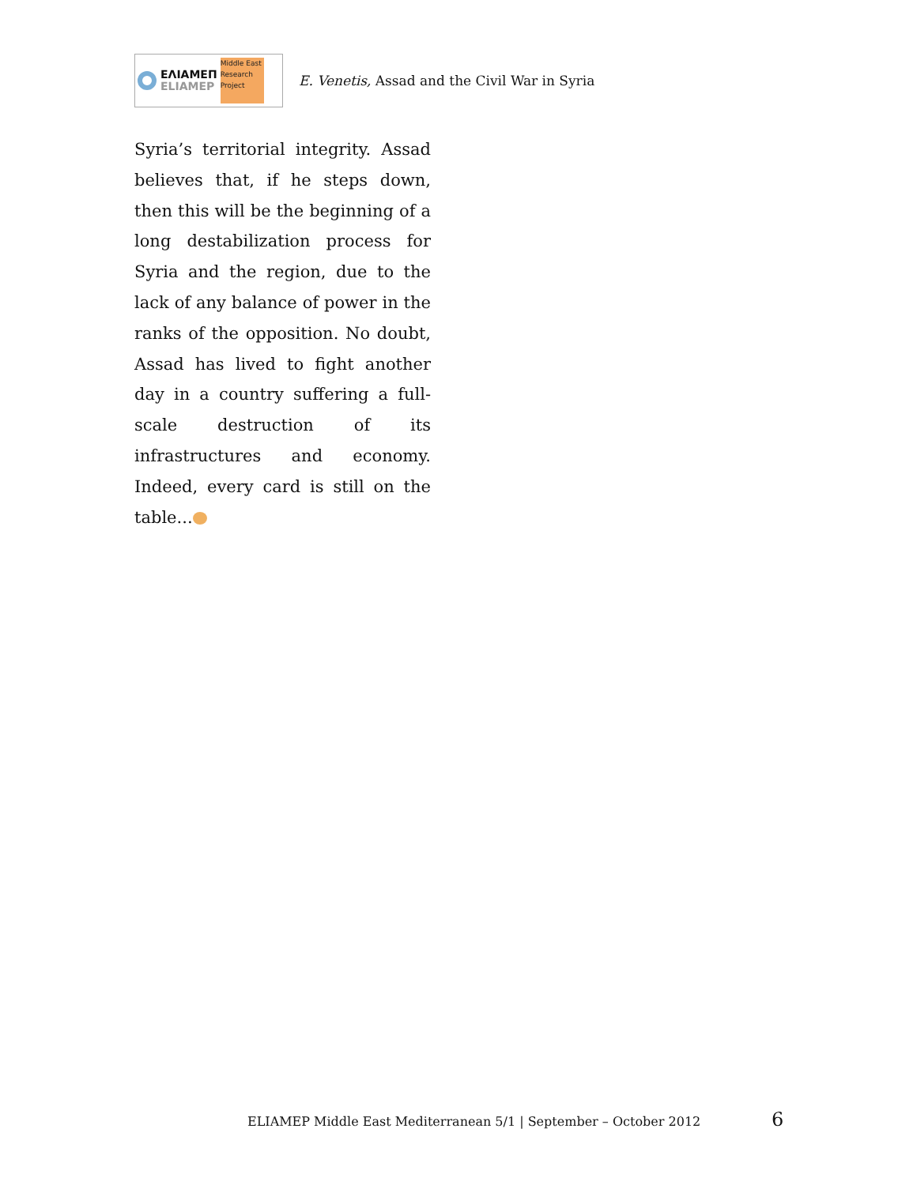ΕΛΙΑΜΕΠ
ELIAMEP
Middle East Research Project
E. Venetis, Assad and the Civil War in Syria
Syria’s territorial integrity. Assad believes that, if he steps down, then this will be the beginning of a long destabilization process for Syria and the region, due to the lack of any balance of power in the ranks of the opposition. No doubt, Assad has lived to fight another day in a country suffering a full-scale destruction of its infrastructures and economy. Indeed, every card is still on the table...
ELIAMEP Middle East Mediterranean 5/1 | September – October 2012
6